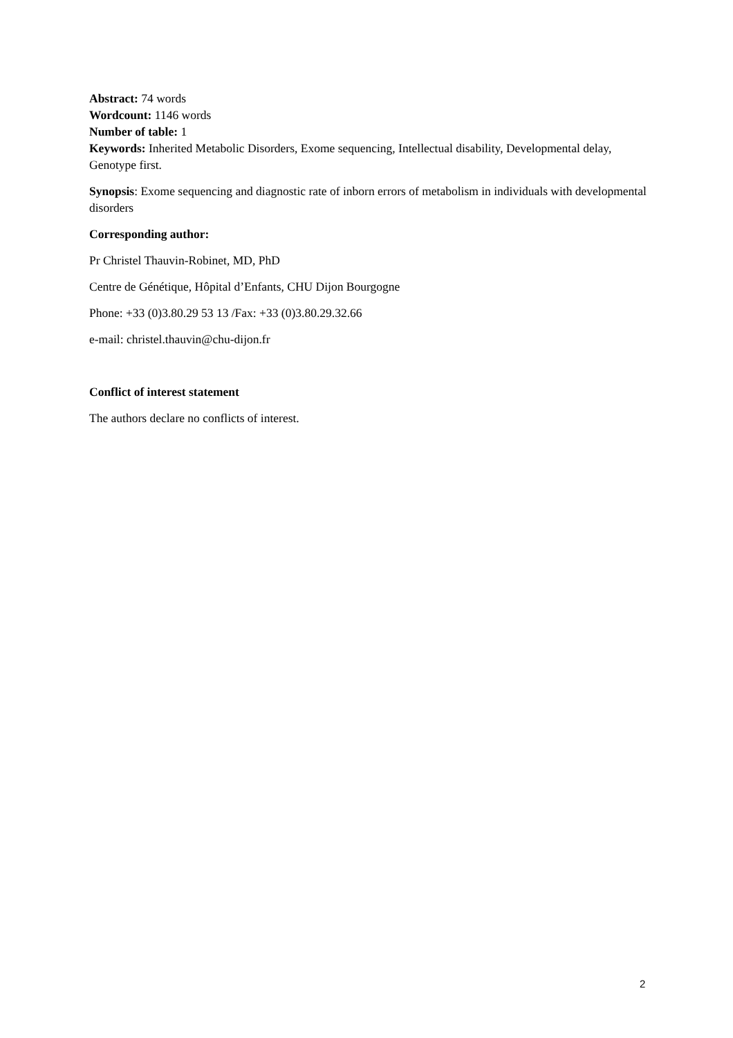Abstract: 74 words
Wordcount: 1146 words
Number of table: 1
Keywords: Inherited Metabolic Disorders, Exome sequencing, Intellectual disability, Developmental delay, Genotype first.
Synopsis: Exome sequencing and diagnostic rate of inborn errors of metabolism in individuals with developmental disorders
Corresponding author:
Pr Christel Thauvin-Robinet, MD, PhD
Centre de Génétique, Hôpital d’Enfants, CHU Dijon Bourgogne
Phone: +33 (0)3.80.29 53 13 /Fax: +33 (0)3.80.29.32.66
e-mail: christel.thauvin@chu-dijon.fr
Conflict of interest statement
The authors declare no conflicts of interest.
2